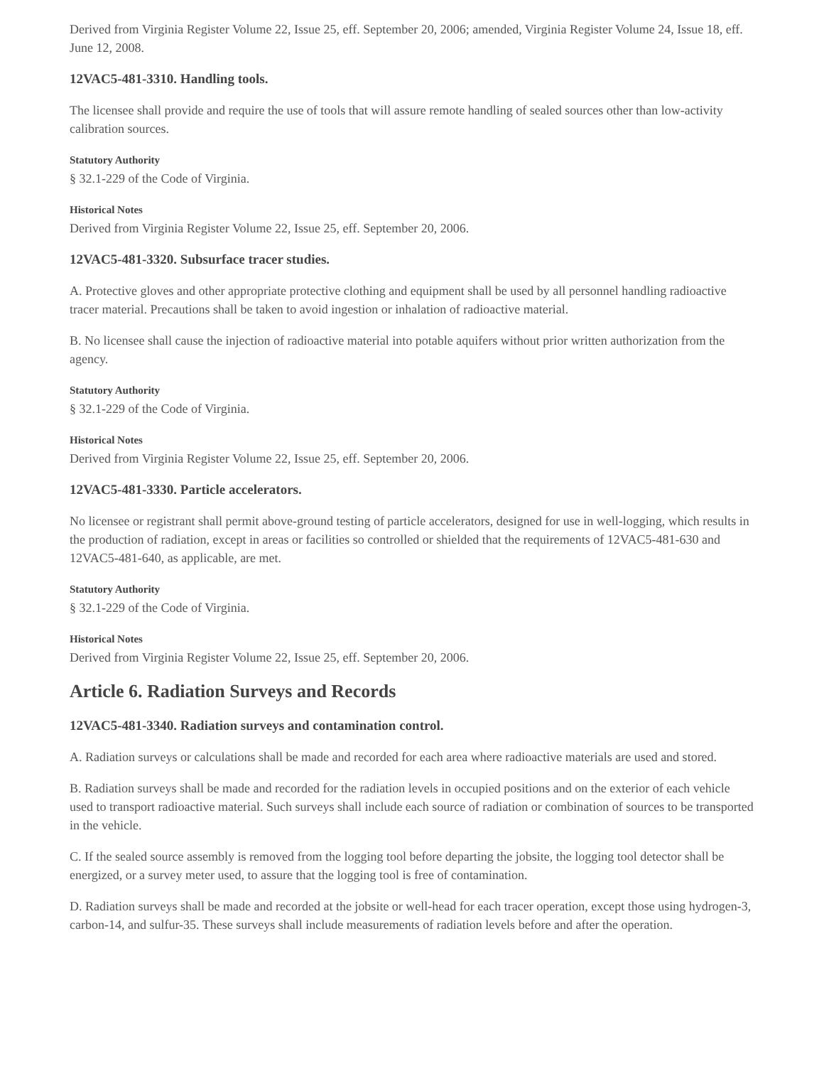Derived from Virginia Register Volume 22, Issue 25, eff. September 20, 2006; amended, Virginia Register Volume 24, Issue 18, eff. June 12, 2008.
12VAC5-481-3310. Handling tools.
The licensee shall provide and require the use of tools that will assure remote handling of sealed sources other than low-activity calibration sources.
Statutory Authority
§ 32.1-229 of the Code of Virginia.
Historical Notes
Derived from Virginia Register Volume 22, Issue 25, eff. September 20, 2006.
12VAC5-481-3320. Subsurface tracer studies.
A. Protective gloves and other appropriate protective clothing and equipment shall be used by all personnel handling radioactive tracer material. Precautions shall be taken to avoid ingestion or inhalation of radioactive material.
B. No licensee shall cause the injection of radioactive material into potable aquifers without prior written authorization from the agency.
Statutory Authority
§ 32.1-229 of the Code of Virginia.
Historical Notes
Derived from Virginia Register Volume 22, Issue 25, eff. September 20, 2006.
12VAC5-481-3330. Particle accelerators.
No licensee or registrant shall permit above-ground testing of particle accelerators, designed for use in well-logging, which results in the production of radiation, except in areas or facilities so controlled or shielded that the requirements of 12VAC5-481-630 and 12VAC5-481-640, as applicable, are met.
Statutory Authority
§ 32.1-229 of the Code of Virginia.
Historical Notes
Derived from Virginia Register Volume 22, Issue 25, eff. September 20, 2006.
Article 6. Radiation Surveys and Records
12VAC5-481-3340. Radiation surveys and contamination control.
A. Radiation surveys or calculations shall be made and recorded for each area where radioactive materials are used and stored.
B. Radiation surveys shall be made and recorded for the radiation levels in occupied positions and on the exterior of each vehicle used to transport radioactive material. Such surveys shall include each source of radiation or combination of sources to be transported in the vehicle.
C. If the sealed source assembly is removed from the logging tool before departing the jobsite, the logging tool detector shall be energized, or a survey meter used, to assure that the logging tool is free of contamination.
D. Radiation surveys shall be made and recorded at the jobsite or well-head for each tracer operation, except those using hydrogen-3, carbon-14, and sulfur-35. These surveys shall include measurements of radiation levels before and after the operation.